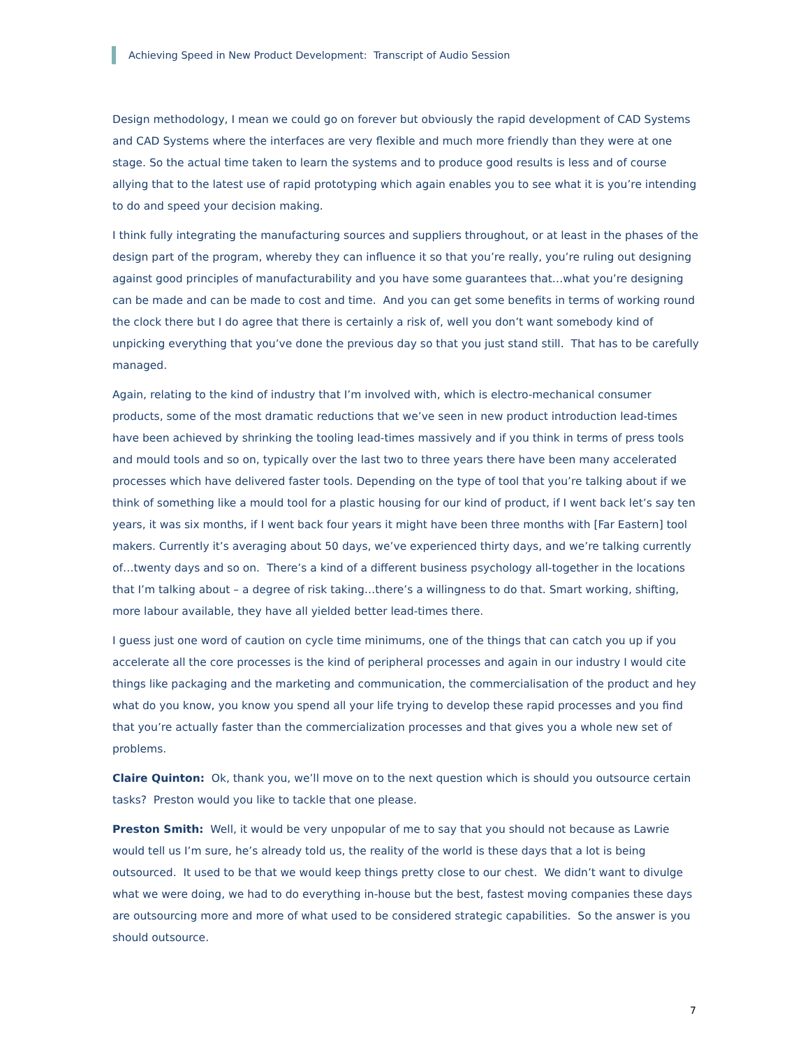Achieving Speed in New Product Development: Transcript of Audio Session
Design methodology, I mean we could go on forever but obviously the rapid development of CAD Systems and CAD Systems where the interfaces are very flexible and much more friendly than they were at one stage. So the actual time taken to learn the systems and to produce good results is less and of course allying that to the latest use of rapid prototyping which again enables you to see what it is you’re intending to do and speed your decision making.
I think fully integrating the manufacturing sources and suppliers throughout, or at least in the phases of the design part of the program, whereby they can influence it so that you’re really, you’re ruling out designing against good principles of manufacturability and you have some guarantees that…what you’re designing can be made and can be made to cost and time. And you can get some benefits in terms of working round the clock there but I do agree that there is certainly a risk of, well you don’t want somebody kind of unpicking everything that you’ve done the previous day so that you just stand still. That has to be carefully managed.
Again, relating to the kind of industry that I’m involved with, which is electro-mechanical consumer products, some of the most dramatic reductions that we’ve seen in new product introduction lead-times have been achieved by shrinking the tooling lead-times massively and if you think in terms of press tools and mould tools and so on, typically over the last two to three years there have been many accelerated processes which have delivered faster tools. Depending on the type of tool that you’re talking about if we think of something like a mould tool for a plastic housing for our kind of product, if I went back let’s say ten years, it was six months, if I went back four years it might have been three months with [Far Eastern] tool makers. Currently it’s averaging about 50 days, we’ve experienced thirty days, and we’re talking currently of…twenty days and so on. There’s a kind of a different business psychology all-together in the locations that I’m talking about – a degree of risk taking…there’s a willingness to do that. Smart working, shifting, more labour available, they have all yielded better lead-times there.
I guess just one word of caution on cycle time minimums, one of the things that can catch you up if you accelerate all the core processes is the kind of peripheral processes and again in our industry I would cite things like packaging and the marketing and communication, the commercialisation of the product and hey what do you know, you know you spend all your life trying to develop these rapid processes and you find that you’re actually faster than the commercialization processes and that gives you a whole new set of problems.
Claire Quinton: Ok, thank you, we’ll move on to the next question which is should you outsource certain tasks? Preston would you like to tackle that one please.
Preston Smith: Well, it would be very unpopular of me to say that you should not because as Lawrie would tell us I’m sure, he’s already told us, the reality of the world is these days that a lot is being outsourced. It used to be that we would keep things pretty close to our chest. We didn’t want to divulge what we were doing, we had to do everything in-house but the best, fastest moving companies these days are outsourcing more and more of what used to be considered strategic capabilities. So the answer is you should outsource.
7